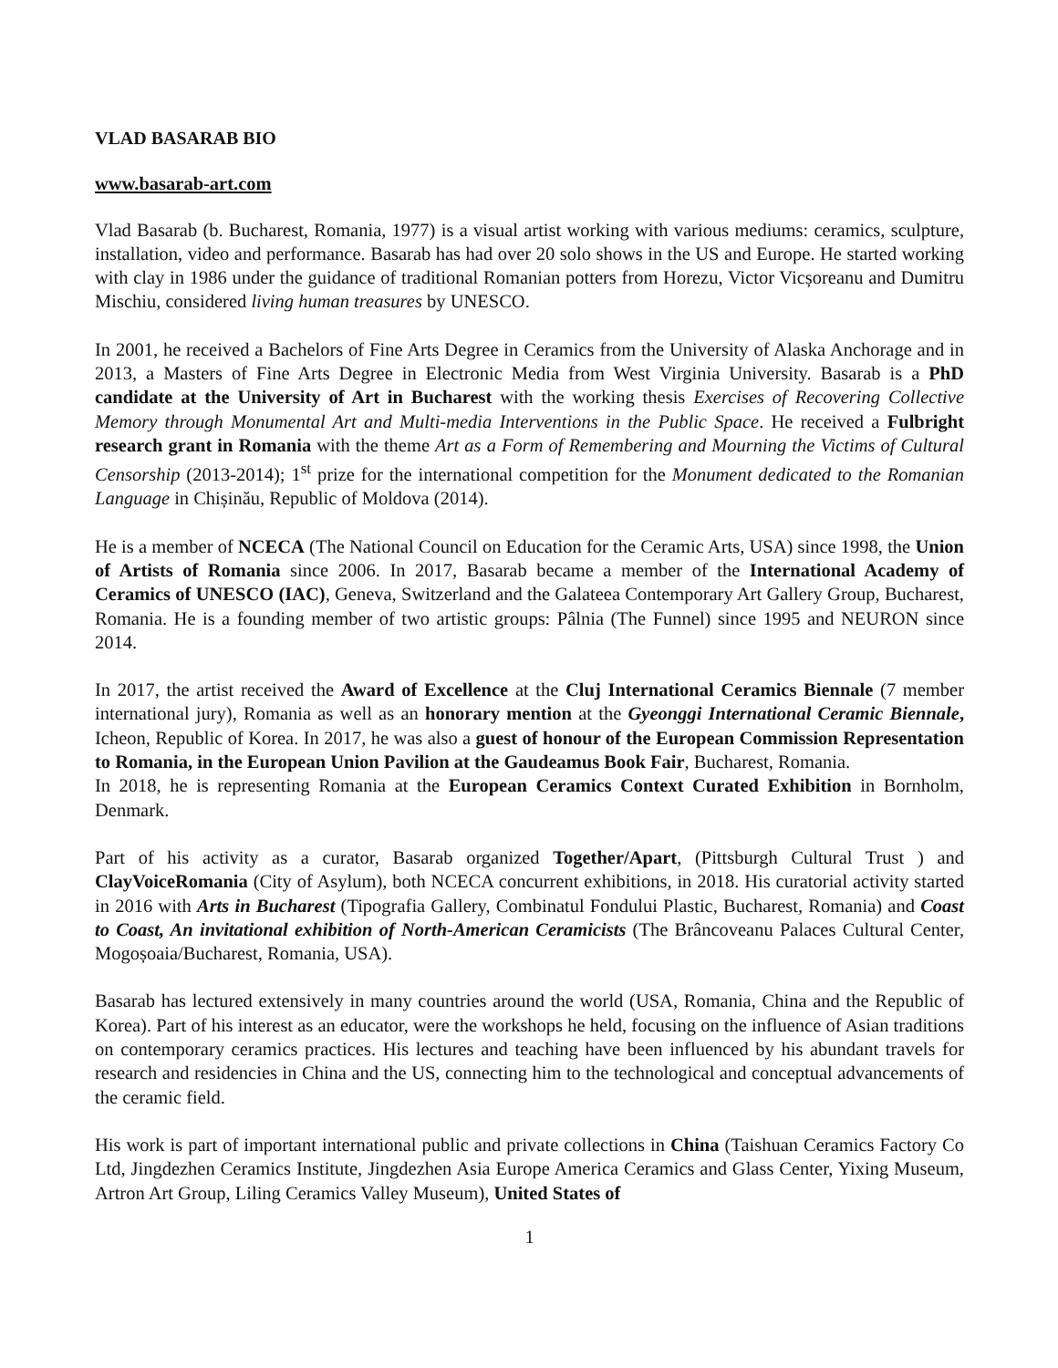VLAD BASARAB BIO
www.basarab-art.com
Vlad Basarab (b. Bucharest, Romania, 1977) is a visual artist working with various mediums: ceramics, sculpture, installation, video and performance. Basarab has had over 20 solo shows in the US and Europe. He started working with clay in 1986 under the guidance of traditional Romanian potters from Horezu, Victor Vicșoreanu and Dumitru Mischiu, considered living human treasures by UNESCO.
In 2001, he received a Bachelors of Fine Arts Degree in Ceramics from the University of Alaska Anchorage and in 2013, a Masters of Fine Arts Degree in Electronic Media from West Virginia University. Basarab is a PhD candidate at the University of Art in Bucharest with the working thesis Exercises of Recovering Collective Memory through Monumental Art and Multi-media Interventions in the Public Space. He received a Fulbright research grant in Romania with the theme Art as a Form of Remembering and Mourning the Victims of Cultural Censorship (2013-2014); 1<sup>st</sup> prize for the international competition for the Monument dedicated to the Romanian Language in Chișinău, Republic of Moldova (2014).
He is a member of NCECA (The National Council on Education for the Ceramic Arts, USA) since 1998, the Union of Artists of Romania since 2006. In 2017, Basarab became a member of the International Academy of Ceramics of UNESCO (IAC), Geneva, Switzerland and the Galateea Contemporary Art Gallery Group, Bucharest, Romania. He is a founding member of two artistic groups: Pâlnia (The Funnel) since 1995 and NEURON since 2014.
In 2017, the artist received the Award of Excellence at the Cluj International Ceramics Biennale (7 member international jury), Romania as well as an honorary mention at the Gyeonggi International Ceramic Biennale, Icheon, Republic of Korea. In 2017, he was also a guest of honour of the European Commission Representation to Romania, in the European Union Pavilion at the Gaudeamus Book Fair, Bucharest, Romania.
In 2018, he is representing Romania at the European Ceramics Context Curated Exhibition in Bornholm, Denmark.
Part of his activity as a curator, Basarab organized Together/Apart, (Pittsburgh Cultural Trust ) and ClayVoiceRomania (City of Asylum), both NCECA concurrent exhibitions, in 2018. His curatorial activity started in 2016 with Arts in Bucharest (Tipografia Gallery, Combinatul Fondului Plastic, Bucharest, Romania) and Coast to Coast, An invitational exhibition of North-American Ceramicists (The Brâncoveanu Palaces Cultural Center, Mogoșoaia/Bucharest, Romania, USA).
Basarab has lectured extensively in many countries around the world (USA, Romania, China and the Republic of Korea). Part of his interest as an educator, were the workshops he held, focusing on the influence of Asian traditions on contemporary ceramics practices. His lectures and teaching have been influenced by his abundant travels for research and residencies in China and the US, connecting him to the technological and conceptual advancements of the ceramic field.
His work is part of important international public and private collections in China (Taishuan Ceramics Factory Co Ltd, Jingdezhen Ceramics Institute, Jingdezhen Asia Europe America Ceramics and Glass Center, Yixing Museum, Artron Art Group, Liling Ceramics Valley Museum), United States of
1